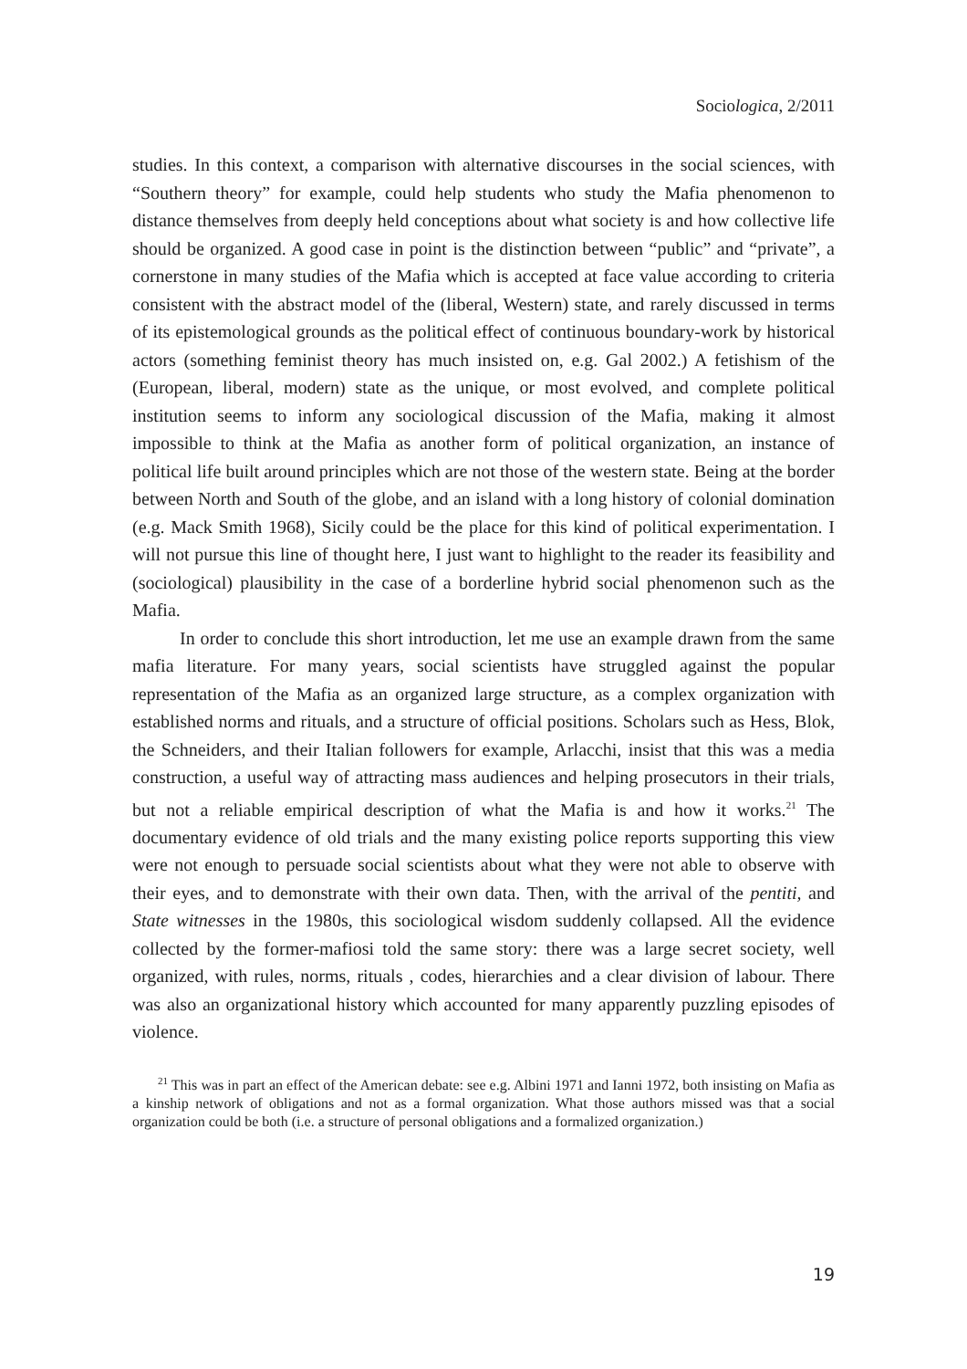Sociologica, 2/2011
studies. In this context, a comparison with alternative discourses in the social sciences, with “Southern theory” for example, could help students who study the Mafia phenomenon to distance themselves from deeply held conceptions about what society is and how collective life should be organized. A good case in point is the distinction between “public” and “private”, a cornerstone in many studies of the Mafia which is accepted at face value according to criteria consistent with the abstract model of the (liberal, Western) state, and rarely discussed in terms of its epistemological grounds as the political effect of continuous boundary-work by historical actors (something feminist theory has much insisted on, e.g. Gal 2002.) A fetishism of the (European, liberal, modern) state as the unique, or most evolved, and complete political institution seems to inform any sociological discussion of the Mafia, making it almost impossible to think at the Mafia as another form of political organization, an instance of political life built around principles which are not those of the western state. Being at the border between North and South of the globe, and an island with a long history of colonial domination (e.g. Mack Smith 1968), Sicily could be the place for this kind of political experimentation. I will not pursue this line of thought here, I just want to highlight to the reader its feasibility and (sociological) plausibility in the case of a borderline hybrid social phenomenon such as the Mafia.
In order to conclude this short introduction, let me use an example drawn from the same mafia literature. For many years, social scientists have struggled against the popular representation of the Mafia as an organized large structure, as a complex organization with established norms and rituals, and a structure of official positions. Scholars such as Hess, Blok, the Schneiders, and their Italian followers for example, Arlacchi, insist that this was a media construction, a useful way of attracting mass audiences and helping prosecutors in their trials, but not a reliable empirical description of what the Mafia is and how it works.<sup>21</sup> The documentary evidence of old trials and the many existing police reports supporting this view were not enough to persuade social scientists about what they were not able to observe with their eyes, and to demonstrate with their own data. Then, with the arrival of the pentiti, and State witnesses in the 1980s, this sociological wisdom suddenly collapsed. All the evidence collected by the former-mafiosi told the same story: there was a large secret society, well organized, with rules, norms, rituals , codes, hierarchies and a clear division of labour. There was also an organizational history which accounted for many apparently puzzling episodes of violence.
<sup>21</sup> This was in part an effect of the American debate: see e.g. Albini 1971 and Ianni 1972, both insisting on Mafia as a kinship network of obligations and not as a formal organization. What those authors missed was that a social organization could be both (i.e. a structure of personal obligations and a formalized organization.)
19